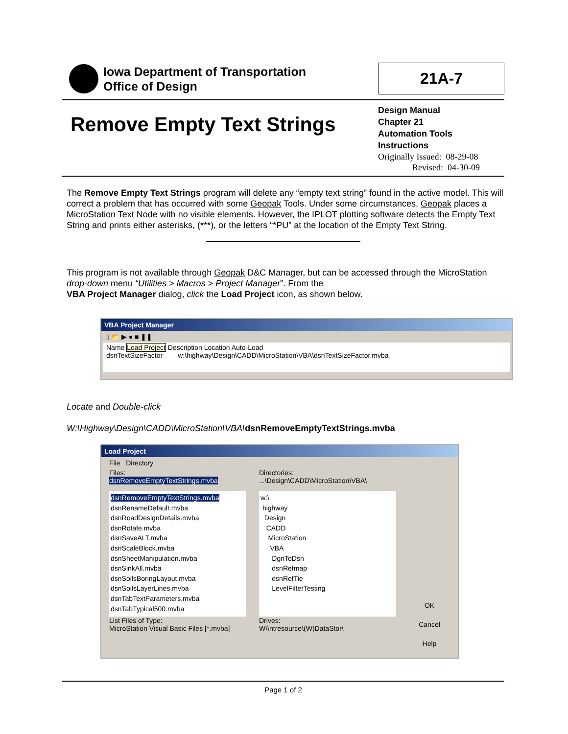Iowa Department of Transportation
Office of Design
21A-7
Remove Empty Text Strings
Design Manual
Chapter 21
Automation Tools
Instructions
Originally Issued: 08-29-08
Revised: 04-30-09
The Remove Empty Text Strings program will delete any “empty text string” found in the active model. This will correct a problem that has occurred with some Geopak Tools. Under some circumstances, Geopak places a MicroStation Text Node with no visible elements. However, the IPLOT plotting software detects the Empty Text String and prints either asterisks, (***), or the letters “*PU” at the location of the Empty Text String.
This program is not available through Geopak D&C Manager, but can be accessed through the MicroStation drop-down menu “Utilities > Macros > Project Manager”. From the
VBA Project Manager dialog, click the Load Project icon, as shown below.
VBA Project Manager
▯ 📂 ▶ ● ■ ❚❚
Name Load Project Description Location Auto-Load
dsnTextSizeFactor w:\highway\Design\CADD\MicroStation\VBA\dsnTextSizeFactor.mvba
Locate and Double-click
W:\Highway\Design\CADD\MicroStation\VBA\dsnRemoveEmptyTextStrings.mvba
Load Project
File Directory
Files:
dsnRemoveEmptyTextStrings.mvba
dsnRemoveEmptyTextStrings.mvba
dsnRenameDefault.mvba
dsnRoadDesignDetails.mvba
dsnRotate.mvba
dsnSaveALT.mvba
dsnScaleBlock.mvba
dsnSheetManipulation.mvba
dsnSinkAll.mvba
dsnSoilsBoringLayout.mvba
dsnSoilsLayerLines.mvba
dsnTabTextParameters.mvba
dsnTabTypical500.mvba
List Files of Type:
MicroStation Visual Basic Files [*.mvba]
Directories:
...\Design\CADD\MicroStation\VBA\
w:\
highway
Design
CADD
MicroStation
VBA
DgnToDsn
dsnRefmap
dsnRefTie
LevelFilterTesting
Drives:
W\\ntresource\(W)DataStor\
OK
Cancel
Help
Page 1 of 2